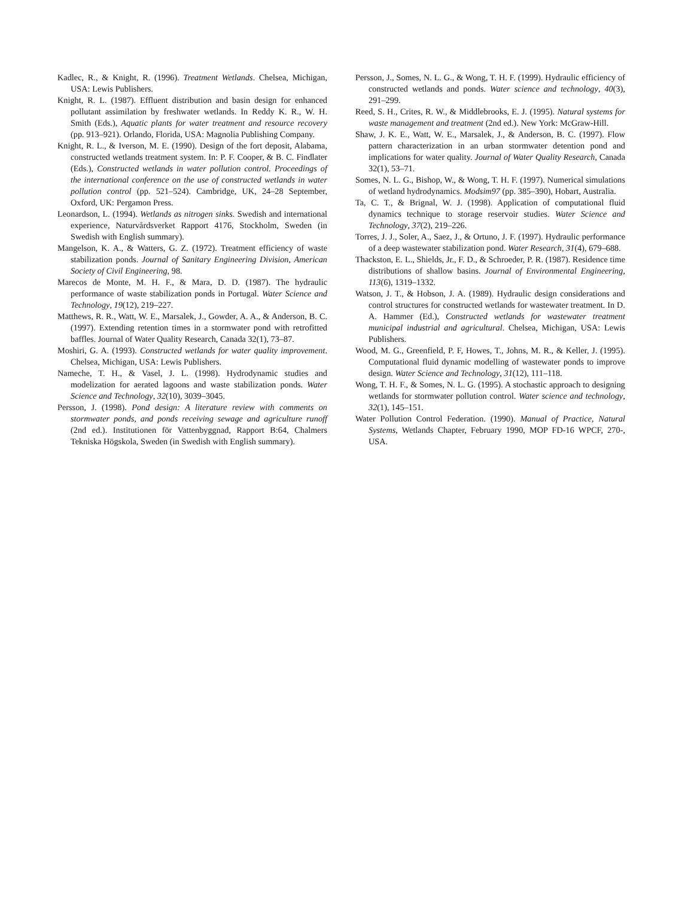Kadlec, R., & Knight, R. (1996). Treatment Wetlands. Chelsea, Michigan, USA: Lewis Publishers.
Knight, R. L. (1987). Effluent distribution and basin design for enhanced pollutant assimilation by freshwater wetlands. In Reddy K. R., W. H. Smith (Eds.), Aquatic plants for water treatment and resource recovery (pp. 913–921). Orlando, Florida, USA: Magnolia Publishing Company.
Knight, R. L., & Iverson, M. E. (1990). Design of the fort deposit, Alabama, constructed wetlands treatment system. In: P. F. Cooper, & B. C. Findlater (Eds.), Constructed wetlands in water pollution control. Proceedings of the international conference on the use of constructed wetlands in water pollution control (pp. 521–524). Cambridge, UK, 24–28 September, Oxford, UK: Pergamon Press.
Leonardson, L. (1994). Wetlands as nitrogen sinks. Swedish and international experience, Naturvårdsverket Rapport 4176, Stockholm, Sweden (in Swedish with English summary).
Mangelson, K. A., & Watters, G. Z. (1972). Treatment efficiency of waste stabilization ponds. Journal of Sanitary Engineering Division, American Society of Civil Engineering, 98.
Marecos de Monte, M. H. F., & Mara, D. D. (1987). The hydraulic performance of waste stabilization ponds in Portugal. Water Science and Technology, 19(12), 219–227.
Matthews, R. R., Watt, W. E., Marsalek, J., Gowder, A. A., & Anderson, B. C. (1997). Extending retention times in a stormwater pond with retrofitted baffles. Journal of Water Quality Research, Canada 32(1), 73–87.
Moshiri, G. A. (1993). Constructed wetlands for water quality improvement. Chelsea, Michigan, USA: Lewis Publishers.
Nameche, T. H., & Vasel, J. L. (1998). Hydrodynamic studies and modelization for aerated lagoons and waste stabilization ponds. Water Science and Technology, 32(10), 3039–3045.
Persson, J. (1998). Pond design: A literature review with comments on stormwater ponds, and ponds receiving sewage and agriculture runoff (2nd ed.). Institutionen för Vattenbyggnad, Rapport B:64, Chalmers Tekniska Högskola, Sweden (in Swedish with English summary).
Persson, J., Somes, N. L. G., & Wong, T. H. F. (1999). Hydraulic efficiency of constructed wetlands and ponds. Water science and technology, 40(3), 291–299.
Reed, S. H., Crites, R. W., & Middlebrooks, E. J. (1995). Natural systems for waste management and treatment (2nd ed.). New York: McGraw-Hill.
Shaw, J. K. E., Watt, W. E., Marsalek, J., & Anderson, B. C. (1997). Flow pattern characterization in an urban stormwater detention pond and implications for water quality. Journal of Water Quality Research, Canada 32(1), 53–71.
Somes, N. L. G., Bishop, W., & Wong, T. H. F. (1997). Numerical simulations of wetland hydrodynamics. Modsim97 (pp. 385–390), Hobart, Australia.
Ta, C. T., & Brignal, W. J. (1998). Application of computational fluid dynamics technique to storage reservoir studies. Water Science and Technology, 37(2), 219–226.
Torres, J. J., Soler, A., Saez, J., & Ortuno, J. F. (1997). Hydraulic performance of a deep wastewater stabilization pond. Water Research, 31(4), 679–688.
Thackston, E. L., Shields, Jr., F. D., & Schroeder, P. R. (1987). Residence time distributions of shallow basins. Journal of Environmental Engineering, 113(6), 1319–1332.
Watson, J. T., & Hobson, J. A. (1989). Hydraulic design considerations and control structures for constructed wetlands for wastewater treatment. In D. A. Hammer (Ed.), Constructed wetlands for wastewater treatment municipal industrial and agricultural. Chelsea, Michigan, USA: Lewis Publishers.
Wood, M. G., Greenfield, P. F, Howes, T., Johns, M. R., & Keller, J. (1995). Computational fluid dynamic modelling of wastewater ponds to improve design. Water Science and Technology, 31(12), 111–118.
Wong, T. H. F., & Somes, N. L. G. (1995). A stochastic approach to designing wetlands for stormwater pollution control. Water science and technology, 32(1), 145–151.
Water Pollution Control Federation. (1990). Manual of Practice, Natural Systems, Wetlands Chapter, February 1990, MOP FD-16 WPCF, 270-, USA.